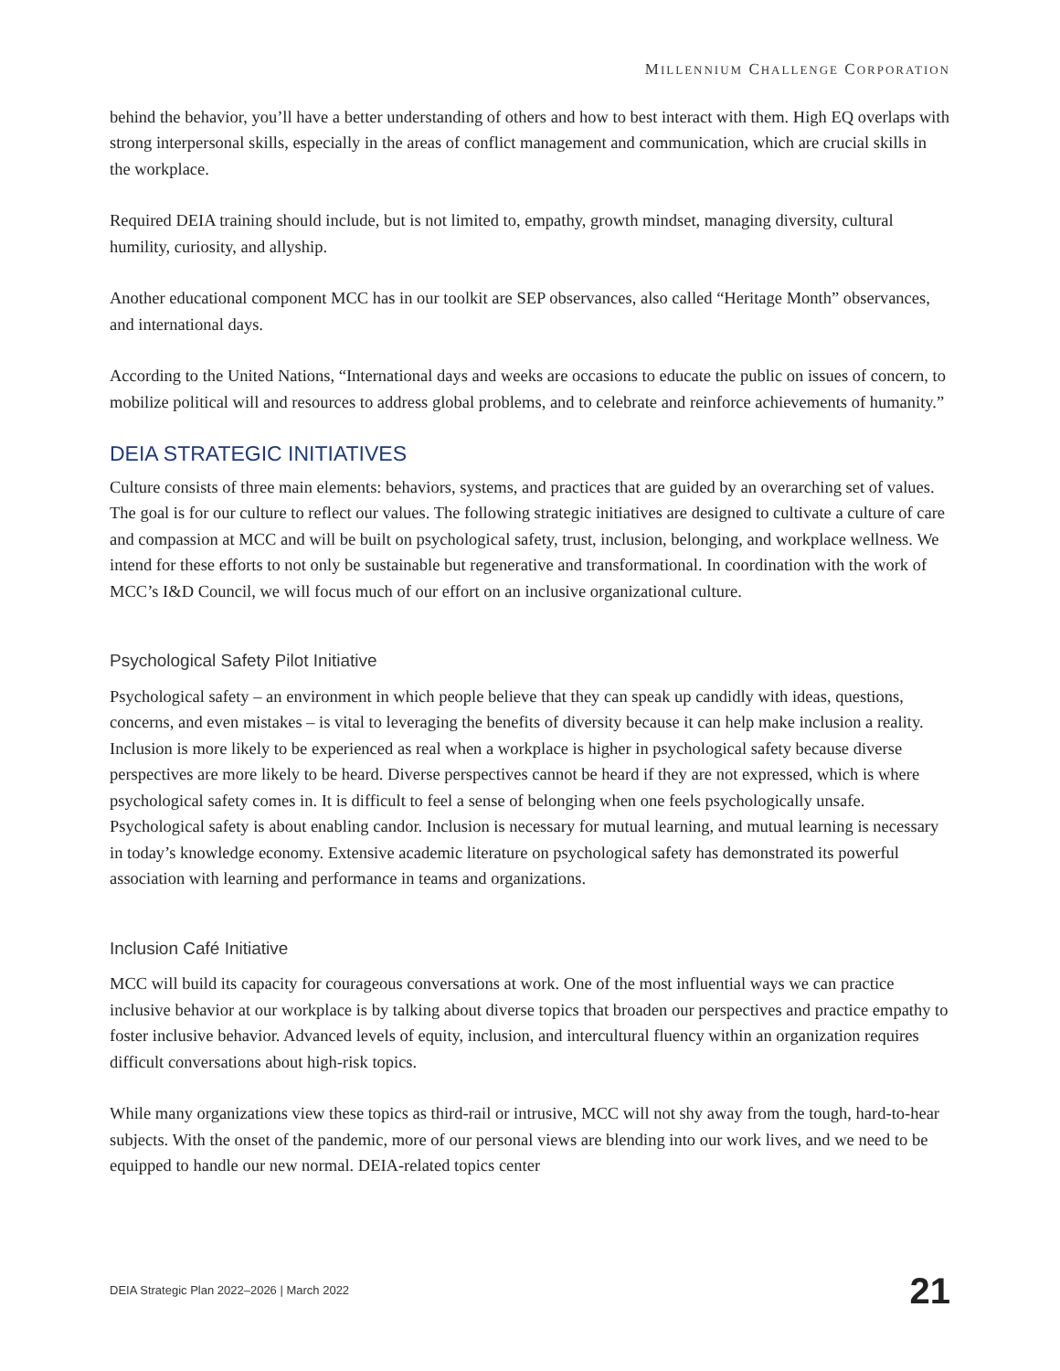MILLENNIUM CHALLENGE CORPORATION
behind the behavior, you’ll have a better understanding of others and how to best interact with them. High EQ overlaps with strong interpersonal skills, especially in the areas of conflict management and communication, which are crucial skills in the workplace.
Required DEIA training should include, but is not limited to, empathy, growth mindset, managing diversity, cultural humility, curiosity, and allyship.
Another educational component MCC has in our toolkit are SEP observances, also called “Heritage Month” observances, and international days.
According to the United Nations, “International days and weeks are occasions to educate the public on issues of concern, to mobilize political will and resources to address global problems, and to celebrate and reinforce achievements of humanity.”
DEIA STRATEGIC INITIATIVES
Culture consists of three main elements: behaviors, systems, and practices that are guided by an overarching set of values. The goal is for our culture to reflect our values. The following strategic initiatives are designed to cultivate a culture of care and compassion at MCC and will be built on psychological safety, trust, inclusion, belonging, and workplace wellness. We intend for these efforts to not only be sustainable but regenerative and transformational. In coordination with the work of MCC’s I&D Council, we will focus much of our effort on an inclusive organizational culture.
Psychological Safety Pilot Initiative
Psychological safety – an environment in which people believe that they can speak up candidly with ideas, questions, concerns, and even mistakes – is vital to leveraging the benefits of diversity because it can help make inclusion a reality. Inclusion is more likely to be experienced as real when a workplace is higher in psychological safety because diverse perspectives are more likely to be heard. Diverse perspectives cannot be heard if they are not expressed, which is where psychological safety comes in. It is difficult to feel a sense of belonging when one feels psychologically unsafe. Psychological safety is about enabling candor. Inclusion is necessary for mutual learning, and mutual learning is necessary in today’s knowledge economy. Extensive academic literature on psychological safety has demonstrated its powerful association with learning and performance in teams and organizations.
Inclusion Café Initiative
MCC will build its capacity for courageous conversations at work. One of the most influential ways we can practice inclusive behavior at our workplace is by talking about diverse topics that broaden our perspectives and practice empathy to foster inclusive behavior. Advanced levels of equity, inclusion, and intercultural fluency within an organization requires difficult conversations about high-risk topics.
While many organizations view these topics as third-rail or intrusive, MCC will not shy away from the tough, hard-to-hear subjects. With the onset of the pandemic, more of our personal views are blending into our work lives, and we need to be equipped to handle our new normal. DEIA-related topics center
DEIA Strategic Plan 2022–2026 | March 2022 21